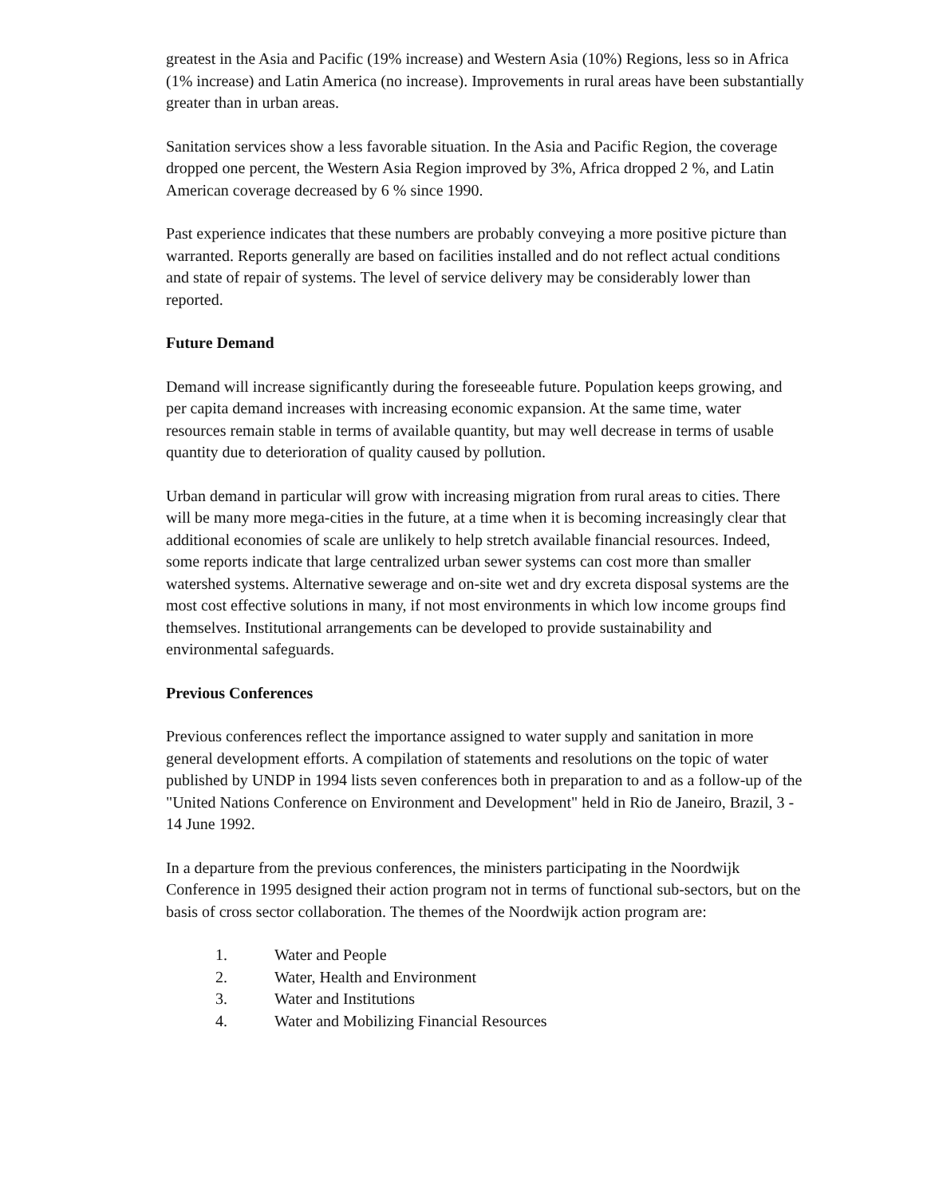greatest in the Asia and Pacific (19% increase) and Western Asia (10%) Regions, less so in Africa (1% increase) and Latin America (no increase). Improvements in rural areas have been substantially greater than in urban areas.
Sanitation services show a less favorable situation. In the Asia and Pacific Region, the coverage dropped one percent, the Western Asia Region improved by 3%, Africa dropped 2 %, and Latin American coverage decreased by 6 % since 1990.
Past experience indicates that these numbers are probably conveying a more positive picture than warranted. Reports generally are based on facilities installed and do not reflect actual conditions and state of repair of systems. The level of service delivery may be considerably lower than reported.
Future Demand
Demand will increase significantly during the foreseeable future. Population keeps growing, and per capita demand increases with increasing economic expansion. At the same time, water resources remain stable in terms of available quantity, but may well decrease in terms of usable quantity due to deterioration of quality caused by pollution.
Urban demand in particular will grow with increasing migration from rural areas to cities. There will be many more mega-cities in the future, at a time when it is becoming increasingly clear that additional economies of scale are unlikely to help stretch available financial resources. Indeed, some reports indicate that large centralized urban sewer systems can cost more than smaller watershed systems. Alternative sewerage and on-site wet and dry excreta disposal systems are the most cost effective solutions in many, if not most environments in which low income groups find themselves. Institutional arrangements can be developed to provide sustainability and environmental safeguards.
Previous Conferences
Previous conferences reflect the importance assigned to water supply and sanitation in more general development efforts. A compilation of statements and resolutions on the topic of water published by UNDP in 1994 lists seven conferences both in preparation to and as a follow-up of the "United Nations Conference on Environment and Development" held in Rio de Janeiro, Brazil, 3 - 14 June 1992.
In a departure from the previous conferences, the ministers participating in the Noordwijk Conference in 1995 designed their action program not in terms of functional sub-sectors, but on the basis of cross sector collaboration. The themes of the Noordwijk action program are:
1. Water and People
2. Water, Health and Environment
3. Water and Institutions
4. Water and Mobilizing Financial Resources